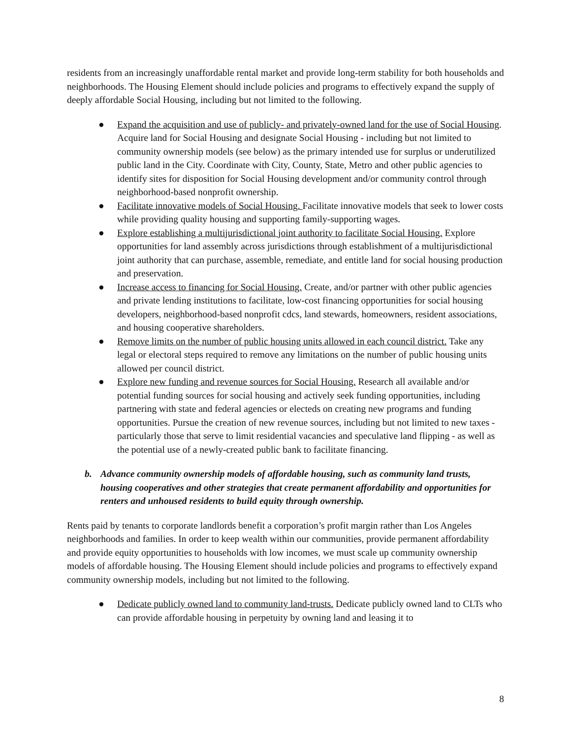residents from an increasingly unaffordable rental market and provide long-term stability for both households and neighborhoods. The Housing Element should include policies and programs to effectively expand the supply of deeply affordable Social Housing, including but not limited to the following.
● Expand the acquisition and use of publicly- and privately-owned land for the use of Social Housing. Acquire land for Social Housing and designate Social Housing - including but not limited to community ownership models (see below) as the primary intended use for surplus or underutilized public land in the City. Coordinate with City, County, State, Metro and other public agencies to identify sites for disposition for Social Housing development and/or community control through neighborhood-based nonprofit ownership.
● Facilitate innovative models of Social Housing. Facilitate innovative models that seek to lower costs while providing quality housing and supporting family-supporting wages.
● Explore establishing a multijurisdictional joint authority to facilitate Social Housing. Explore opportunities for land assembly across jurisdictions through establishment of a multijurisdictional joint authority that can purchase, assemble, remediate, and entitle land for social housing production and preservation.
● Increase access to financing for Social Housing. Create, and/or partner with other public agencies and private lending institutions to facilitate, low-cost financing opportunities for social housing developers, neighborhood-based nonprofit cdcs, land stewards, homeowners, resident associations, and housing cooperative shareholders.
● Remove limits on the number of public housing units allowed in each council district. Take any legal or electoral steps required to remove any limitations on the number of public housing units allowed per council district.
● Explore new funding and revenue sources for Social Housing. Research all available and/or potential funding sources for social housing and actively seek funding opportunities, including partnering with state and federal agencies or electeds on creating new programs and funding opportunities. Pursue the creation of new revenue sources, including but not limited to new taxes - particularly those that serve to limit residential vacancies and speculative land flipping - as well as the potential use of a newly-created public bank to facilitate financing.
b. Advance community ownership models of affordable housing, such as community land trusts, housing cooperatives and other strategies that create permanent affordability and opportunities for renters and unhoused residents to build equity through ownership.
Rents paid by tenants to corporate landlords benefit a corporation’s profit margin rather than Los Angeles neighborhoods and families. In order to keep wealth within our communities, provide permanent affordability and provide equity opportunities to households with low incomes, we must scale up community ownership models of affordable housing. The Housing Element should include policies and programs to effectively expand community ownership models, including but not limited to the following.
● Dedicate publicly owned land to community land-trusts. Dedicate publicly owned land to CLTs who can provide affordable housing in perpetuity by owning land and leasing it to
8